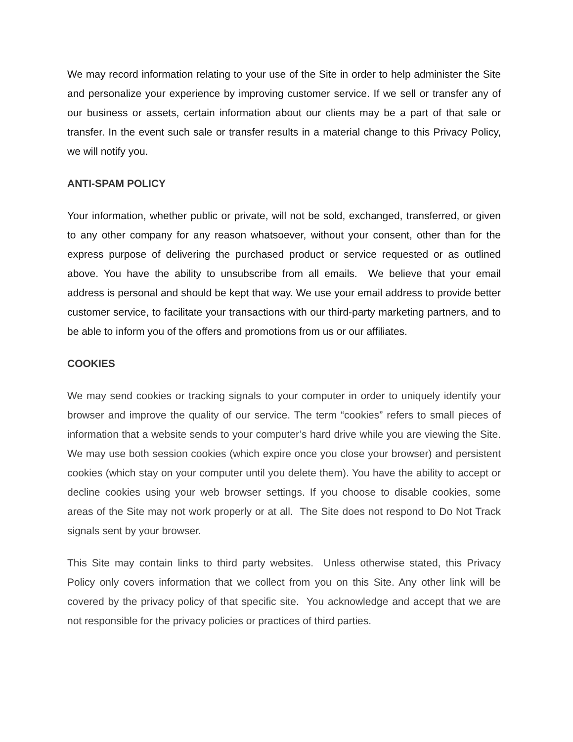We may record information relating to your use of the Site in order to help administer the Site and personalize your experience by improving customer service. If we sell or transfer any of our business or assets, certain information about our clients may be a part of that sale or transfer. In the event such sale or transfer results in a material change to this Privacy Policy, we will notify you.
ANTI-SPAM POLICY
Your information, whether public or private, will not be sold, exchanged, transferred, or given to any other company for any reason whatsoever, without your consent, other than for the express purpose of delivering the purchased product or service requested or as outlined above. You have the ability to unsubscribe from all emails. We believe that your email address is personal and should be kept that way. We use your email address to provide better customer service, to facilitate your transactions with our third-party marketing partners, and to be able to inform you of the offers and promotions from us or our affiliates.
COOKIES
We may send cookies or tracking signals to your computer in order to uniquely identify your browser and improve the quality of our service. The term “cookies” refers to small pieces of information that a website sends to your computer’s hard drive while you are viewing the Site. We may use both session cookies (which expire once you close your browser) and persistent cookies (which stay on your computer until you delete them). You have the ability to accept or decline cookies using your web browser settings. If you choose to disable cookies, some areas of the Site may not work properly or at all. The Site does not respond to Do Not Track signals sent by your browser.
This Site may contain links to third party websites. Unless otherwise stated, this Privacy Policy only covers information that we collect from you on this Site. Any other link will be covered by the privacy policy of that specific site. You acknowledge and accept that we are not responsible for the privacy policies or practices of third parties.